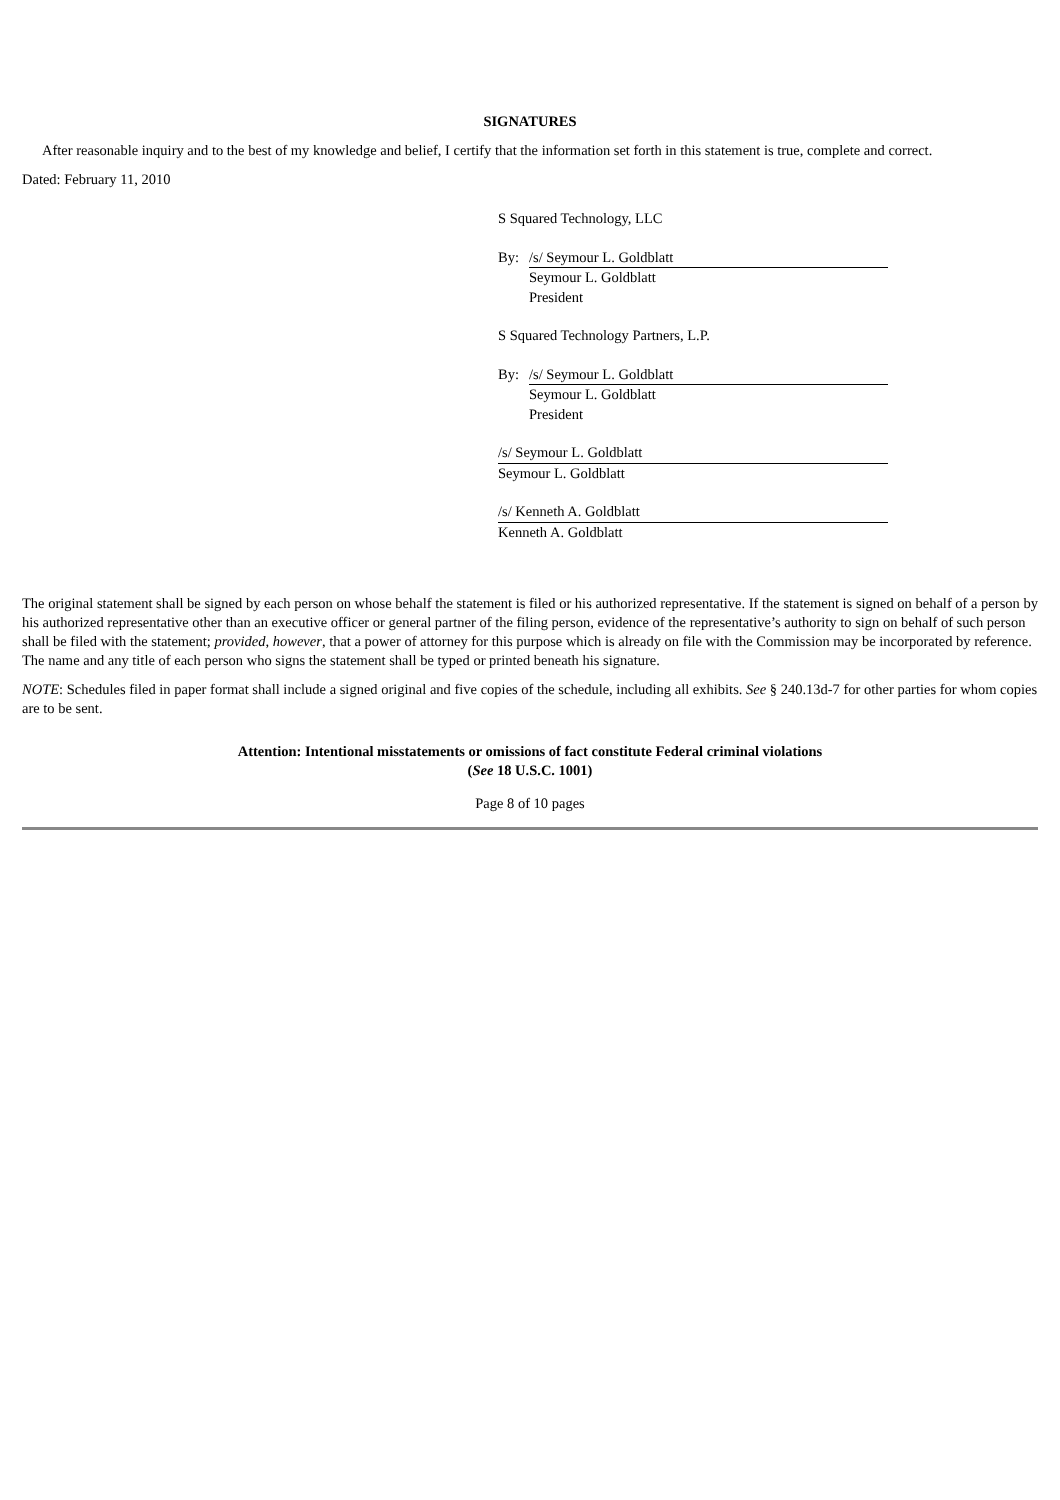SIGNATURES
After reasonable inquiry and to the best of my knowledge and belief, I certify that the information set forth in this statement is true, complete and correct.
Dated: February 11, 2010
S Squared Technology, LLC
By:
/s/ Seymour L. Goldblatt
Seymour L. Goldblatt
President
S Squared Technology Partners, L.P.
By:
/s/ Seymour L. Goldblatt
Seymour L. Goldblatt
President
/s/ Seymour L. Goldblatt
Seymour L. Goldblatt
/s/ Kenneth A. Goldblatt
Kenneth A. Goldblatt
The original statement shall be signed by each person on whose behalf the statement is filed or his authorized representative. If the statement is signed on behalf of a person by his authorized representative other than an executive officer or general partner of the filing person, evidence of the representative’s authority to sign on behalf of such person shall be filed with the statement; provided, however, that a power of attorney for this purpose which is already on file with the Commission may be incorporated by reference. The name and any title of each person who signs the statement shall be typed or printed beneath his signature.
NOTE: Schedules filed in paper format shall include a signed original and five copies of the schedule, including all exhibits. See § 240.13d-7 for other parties for whom copies are to be sent.
Attention: Intentional misstatements or omissions of fact constitute Federal criminal violations
(See 18 U.S.C. 1001)
Page 8 of 10 pages